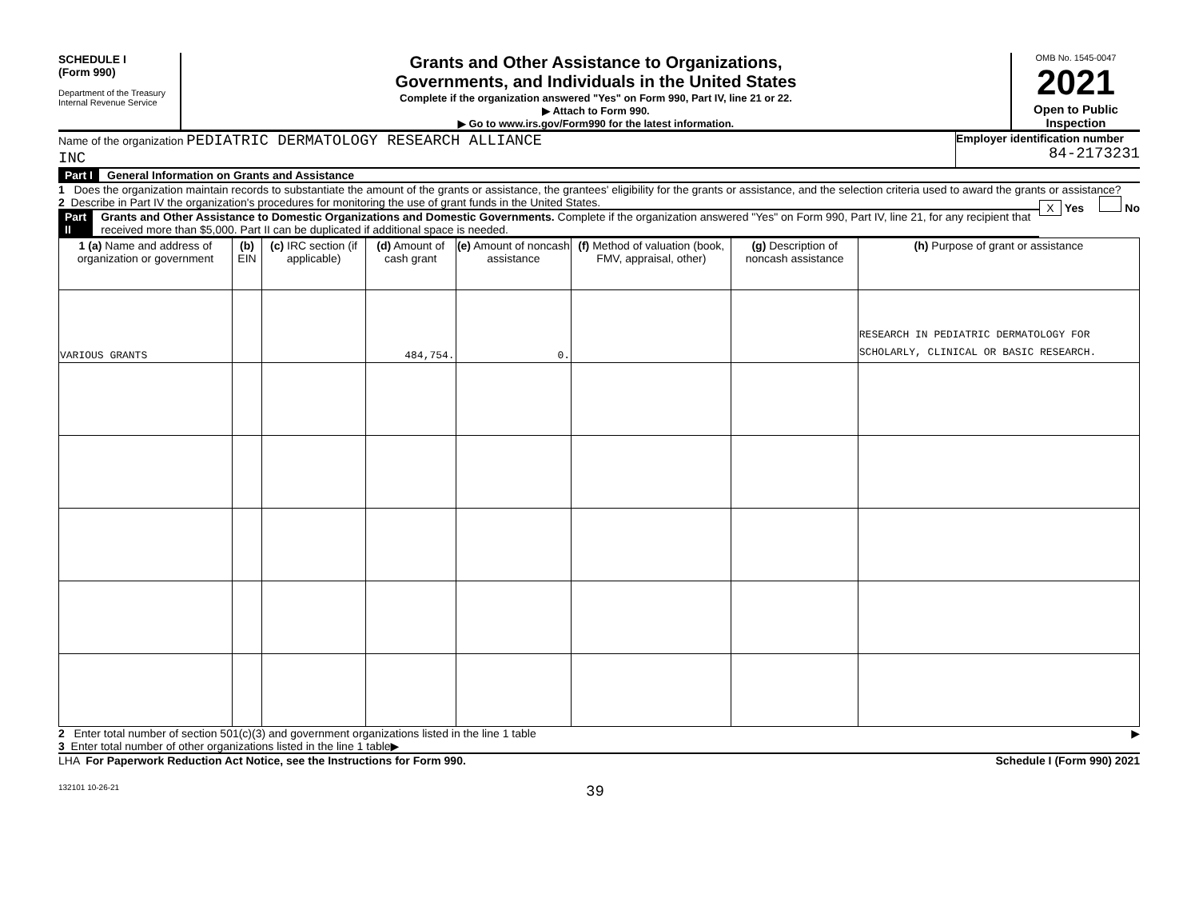SCHEDULE I
(Form 990)
Department of the Treasury
Internal Revenue Service
Grants and Other Assistance to Organizations,
Governments, and Individuals in the United States
Complete if the organization answered "Yes" on Form 990, Part IV, line 21 or 22.
▶ Attach to Form 990.
▶ Go to www.irs.gov/Form990 for the latest information.
OMB No. 1545-0047
2021
Open to Public
Inspection
Name of the organization PEDIATRIC DERMATOLOGY RESEARCH ALLIANCE
INC
Employer identification number
84-2173231
Part I General Information on Grants and Assistance
1 Does the organization maintain records to substantiate the amount of the grants or assistance, the grantees' eligibility for the grants or assistance, and the selection criteria used to award the grants or assistance? X Yes No
2 Describe in Part IV the organization's procedures for monitoring the use of grant funds in the United States.
Part II Grants and Other Assistance to Domestic Organizations and Domestic Governments. Complete if the organization answered "Yes" on Form 990, Part IV, line 21, for any recipient that received more than $5,000. Part II can be duplicated if additional space is needed.
| 1 (a) Name and address of organization or government | (b) EIN | (c) IRC section (if applicable) | (d) Amount of cash grant | (e) Amount of noncash assistance | (f) Method of valuation (book, FMV, appraisal, other) | (g) Description of noncash assistance | (h) Purpose of grant or assistance |
| --- | --- | --- | --- | --- | --- | --- | --- |
| VARIOUS GRANTS | | | 484,754. | 0. | | | RESEARCH IN PEDIATRIC DERMATOLOGY FOR SCHOLARLY, CLINICAL OR BASIC RESEARCH. |
2 Enter total number of section 501(c)(3) and government organizations listed in the line 1 table ▶
3 Enter total number of other organizations listed in the line 1 table ▶
LHA For Paperwork Reduction Act Notice, see the Instructions for Form 990. Schedule I (Form 990) 2021
132101 10-26-21 39